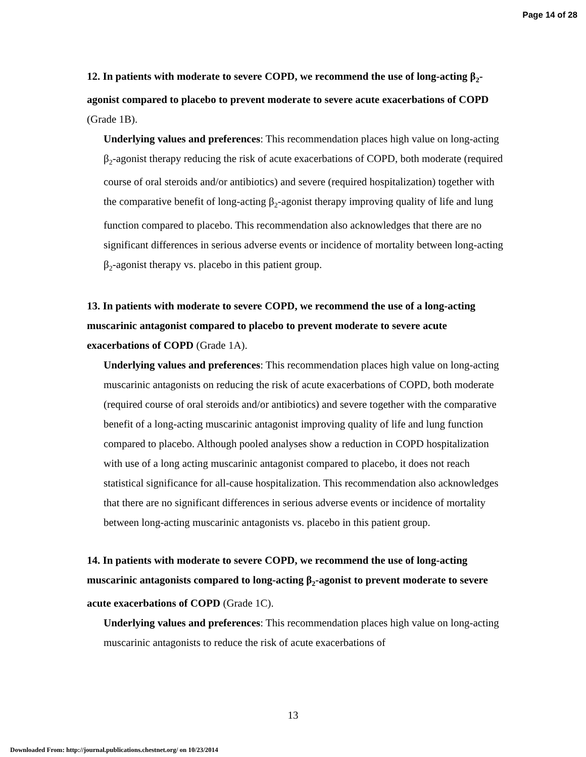Page 14 of 28
12. In patients with moderate to severe COPD, we recommend the use of long-acting β<sub>2</sub>-agonist compared to placebo to prevent moderate to severe acute exacerbations of COPD (Grade 1B).
Underlying values and preferences: This recommendation places high value on long-acting β<sub>2</sub>-agonist therapy reducing the risk of acute exacerbations of COPD, both moderate (required course of oral steroids and/or antibiotics) and severe (required hospitalization) together with the comparative benefit of long-acting β<sub>2</sub>-agonist therapy improving quality of life and lung function compared to placebo. This recommendation also acknowledges that there are no significant differences in serious adverse events or incidence of mortality between long-acting β<sub>2</sub>-agonist therapy vs. placebo in this patient group.
13. In patients with moderate to severe COPD, we recommend the use of a long-acting muscarinic antagonist compared to placebo to prevent moderate to severe acute exacerbations of COPD (Grade 1A).
Underlying values and preferences: This recommendation places high value on long-acting muscarinic antagonists on reducing the risk of acute exacerbations of COPD, both moderate (required course of oral steroids and/or antibiotics) and severe together with the comparative benefit of a long-acting muscarinic antagonist improving quality of life and lung function compared to placebo. Although pooled analyses show a reduction in COPD hospitalization with use of a long acting muscarinic antagonist compared to placebo, it does not reach statistical significance for all-cause hospitalization. This recommendation also acknowledges that there are no significant differences in serious adverse events or incidence of mortality between long-acting muscarinic antagonists vs. placebo in this patient group.
14. In patients with moderate to severe COPD, we recommend the use of long-acting muscarinic antagonists compared to long-acting β<sub>2</sub>-agonist to prevent moderate to severe acute exacerbations of COPD (Grade 1C).
Underlying values and preferences: This recommendation places high value on long-acting muscarinic antagonists to reduce the risk of acute exacerbations of
13
Downloaded From: http://journal.publications.chestnet.org/ on 10/23/2014